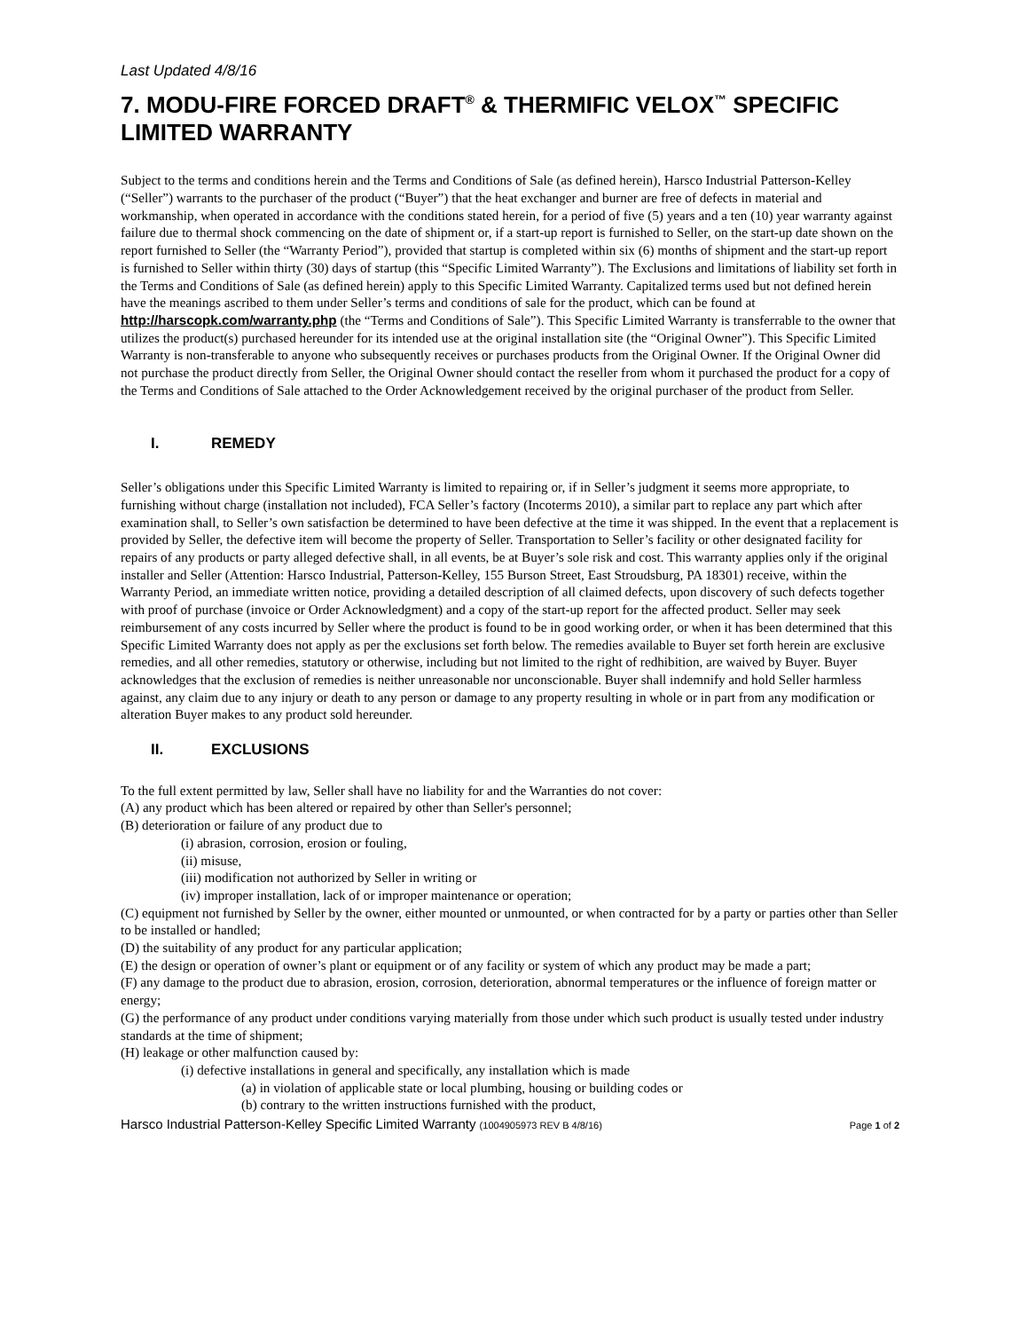Last Updated 4/8/16
7. MODU-FIRE FORCED DRAFT<sup>®</sup> & THERMIFIC VELOX<sup>™</sup> SPECIFIC LIMITED WARRANTY
Subject to the terms and conditions herein and the Terms and Conditions of Sale (as defined herein), Harsco Industrial Patterson-Kelley (“Seller”) warrants to the purchaser of the product (“Buyer”) that the heat exchanger and burner are free of defects in material and workmanship, when operated in accordance with the conditions stated herein, for a period of five (5) years and a ten (10) year warranty against failure due to thermal shock commencing on the date of shipment or, if a start-up report is furnished to Seller, on the start-up date shown on the report furnished to Seller (the “Warranty Period”), provided that startup is completed within six (6) months of shipment and the start-up report is furnished to Seller within thirty (30) days of startup (this “Specific Limited Warranty”). The Exclusions and limitations of liability set forth in the Terms and Conditions of Sale (as defined herein) apply to this Specific Limited Warranty. Capitalized terms used but not defined herein have the meanings ascribed to them under Seller’s terms and conditions of sale for the product, which can be found at http://harscopk.com/warranty.php (the “Terms and Conditions of Sale”). This Specific Limited Warranty is transferrable to the owner that utilizes the product(s) purchased hereunder for its intended use at the original installation site (the “Original Owner”). This Specific Limited Warranty is non-transferable to anyone who subsequently receives or purchases products from the Original Owner. If the Original Owner did not purchase the product directly from Seller, the Original Owner should contact the reseller from whom it purchased the product for a copy of the Terms and Conditions of Sale attached to the Order Acknowledgement received by the original purchaser of the product from Seller.
I. REMEDY
Seller’s obligations under this Specific Limited Warranty is limited to repairing or, if in Seller’s judgment it seems more appropriate, to furnishing without charge (installation not included), FCA Seller’s factory (Incoterms 2010), a similar part to replace any part which after examination shall, to Seller’s own satisfaction be determined to have been defective at the time it was shipped. In the event that a replacement is provided by Seller, the defective item will become the property of Seller. Transportation to Seller’s facility or other designated facility for repairs of any products or party alleged defective shall, in all events, be at Buyer’s sole risk and cost. This warranty applies only if the original installer and Seller (Attention: Harsco Industrial, Patterson-Kelley, 155 Burson Street, East Stroudsburg, PA 18301) receive, within the Warranty Period, an immediate written notice, providing a detailed description of all claimed defects, upon discovery of such defects together with proof of purchase (invoice or Order Acknowledgment) and a copy of the start-up report for the affected product. Seller may seek reimbursement of any costs incurred by Seller where the product is found to be in good working order, or when it has been determined that this Specific Limited Warranty does not apply as per the exclusions set forth below. The remedies available to Buyer set forth herein are exclusive remedies, and all other remedies, statutory or otherwise, including but not limited to the right of redhibition, are waived by Buyer. Buyer acknowledges that the exclusion of remedies is neither unreasonable nor unconscionable. Buyer shall indemnify and hold Seller harmless against, any claim due to any injury or death to any person or damage to any property resulting in whole or in part from any modification or alteration Buyer makes to any product sold hereunder.
II. EXCLUSIONS
To the full extent permitted by law, Seller shall have no liability for and the Warranties do not cover:
(A) any product which has been altered or repaired by other than Seller's personnel;
(B) deterioration or failure of any product due to
(i) abrasion, corrosion, erosion or fouling,
(ii) misuse,
(iii) modification not authorized by Seller in writing or
(iv) improper installation, lack of or improper maintenance or operation;
(C) equipment not furnished by Seller by the owner, either mounted or unmounted, or when contracted for by a party or parties other than Seller to be installed or handled;
(D) the suitability of any product for any particular application;
(E) the design or operation of owner’s plant or equipment or of any facility or system of which any product may be made a part;
(F) any damage to the product due to abrasion, erosion, corrosion, deterioration, abnormal temperatures or the influence of foreign matter or energy;
(G) the performance of any product under conditions varying materially from those under which such product is usually tested under industry standards at the time of shipment;
(H) leakage or other malfunction caused by:
(i) defective installations in general and specifically, any installation which is made
(a) in violation of applicable state or local plumbing, housing or building codes or
(b) contrary to the written instructions furnished with the product,
Harsco Industrial Patterson-Kelley Specific Limited Warranty (1004905973 REV B 4/8/16) Page 1 of 2